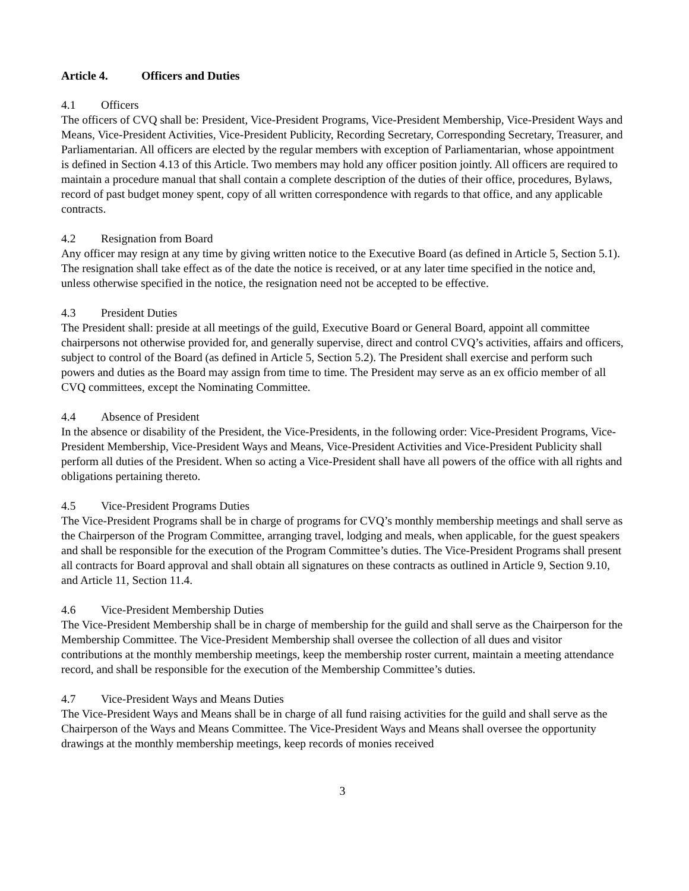Article 4. Officers and Duties
4.1 Officers
The officers of CVQ shall be: President, Vice-President Programs, Vice-President Membership, Vice-President Ways and Means, Vice-President Activities, Vice-President Publicity, Recording Secretary, Corresponding Secretary, Treasurer, and Parliamentarian. All officers are elected by the regular members with exception of Parliamentarian, whose appointment is defined in Section 4.13 of this Article. Two members may hold any officer position jointly. All officers are required to maintain a procedure manual that shall contain a complete description of the duties of their office, procedures, Bylaws, record of past budget money spent, copy of all written correspondence with regards to that office, and any applicable contracts.
4.2 Resignation from Board
Any officer may resign at any time by giving written notice to the Executive Board (as defined in Article 5, Section 5.1). The resignation shall take effect as of the date the notice is received, or at any later time specified in the notice and, unless otherwise specified in the notice, the resignation need not be accepted to be effective.
4.3 President Duties
The President shall: preside at all meetings of the guild, Executive Board or General Board, appoint all committee chairpersons not otherwise provided for, and generally supervise, direct and control CVQ’s activities, affairs and officers, subject to control of the Board (as defined in Article 5, Section 5.2). The President shall exercise and perform such powers and duties as the Board may assign from time to time. The President may serve as an ex officio member of all CVQ committees, except the Nominating Committee.
4.4 Absence of President
In the absence or disability of the President, the Vice-Presidents, in the following order: Vice-President Programs, Vice-President Membership, Vice-President Ways and Means, Vice-President Activities and Vice-President Publicity shall perform all duties of the President. When so acting a Vice-President shall have all powers of the office with all rights and obligations pertaining thereto.
4.5 Vice-President Programs Duties
The Vice-President Programs shall be in charge of programs for CVQ’s monthly membership meetings and shall serve as the Chairperson of the Program Committee, arranging travel, lodging and meals, when applicable, for the guest speakers and shall be responsible for the execution of the Program Committee’s duties. The Vice-President Programs shall present all contracts for Board approval and shall obtain all signatures on these contracts as outlined in Article 9, Section 9.10, and Article 11, Section 11.4.
4.6 Vice-President Membership Duties
The Vice-President Membership shall be in charge of membership for the guild and shall serve as the Chairperson for the Membership Committee. The Vice-President Membership shall oversee the collection of all dues and visitor contributions at the monthly membership meetings, keep the membership roster current, maintain a meeting attendance record, and shall be responsible for the execution of the Membership Committee’s duties.
4.7 Vice-President Ways and Means Duties
The Vice-President Ways and Means shall be in charge of all fund raising activities for the guild and shall serve as the Chairperson of the Ways and Means Committee. The Vice-President Ways and Means shall oversee the opportunity drawings at the monthly membership meetings, keep records of monies received
3